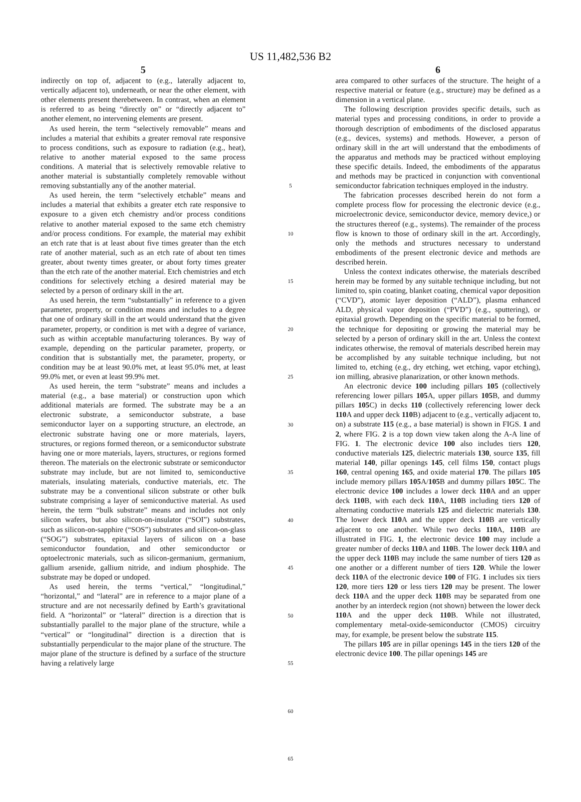US 11,482,536 B2
5
indirectly on top of, adjacent to (e.g., laterally adjacent to, vertically adjacent to), underneath, or near the other element, with other elements present therebetween. In contrast, when an element is referred to as being “directly on” or “directly adjacent to” another element, no intervening elements are present.
As used herein, the term “selectively removable” means and includes a material that exhibits a greater removal rate responsive to process conditions, such as exposure to radiation (e.g., heat), relative to another material exposed to the same process conditions. A material that is selectively removable relative to another material is substantially completely removable without removing substantially any of the another material.
As used herein, the term “selectively etchable” means and includes a material that exhibits a greater etch rate responsive to exposure to a given etch chemistry and/or process conditions relative to another material exposed to the same etch chemistry and/or process conditions. For example, the material may exhibit an etch rate that is at least about five times greater than the etch rate of another material, such as an etch rate of about ten times greater, about twenty times greater, or about forty times greater than the etch rate of the another material. Etch chemistries and etch conditions for selectively etching a desired material may be selected by a person of ordinary skill in the art.
As used herein, the term “substantially” in reference to a given parameter, property, or condition means and includes to a degree that one of ordinary skill in the art would understand that the given parameter, property, or condition is met with a degree of variance, such as within acceptable manufacturing tolerances. By way of example, depending on the particular parameter, property, or condition that is substantially met, the parameter, property, or condition may be at least 90.0% met, at least 95.0% met, at least 99.0% met, or even at least 99.9% met.
As used herein, the term “substrate” means and includes a material (e.g., a base material) or construction upon which additional materials are formed. The substrate may be a an electronic substrate, a semiconductor substrate, a base semiconductor layer on a supporting structure, an electrode, an electronic substrate having one or more materials, layers, structures, or regions formed thereon, or a semiconductor substrate having one or more materials, layers, structures, or regions formed thereon. The materials on the electronic substrate or semiconductor substrate may include, but are not limited to, semiconductive materials, insulating materials, conductive materials, etc. The substrate may be a conventional silicon substrate or other bulk substrate comprising a layer of semiconductive material. As used herein, the term “bulk substrate” means and includes not only silicon wafers, but also silicon-on-insulator (“SOI”) substrates, such as silicon-on-sapphire (“SOS”) substrates and silicon-on-glass (“SOG”) substrates, epitaxial layers of silicon on a base semiconductor foundation, and other semiconductor or optoelectronic materials, such as silicon-germanium, germanium, gallium arsenide, gallium nitride, and indium phosphide. The substrate may be doped or undoped.
As used herein, the terms “vertical,” “longitudinal,” “horizontal,” and “lateral” are in reference to a major plane of a structure and are not necessarily defined by Earth’s gravitational field. A “horizontal” or “lateral” direction is a direction that is substantially parallel to the major plane of the structure, while a “vertical” or “longitudinal” direction is a direction that is substantially perpendicular to the major plane of the structure. The major plane of the structure is defined by a surface of the structure having a relatively large
5
10
15
20
25
30
35
40
45
50
55
60
65
6
area compared to other surfaces of the structure. The height of a respective material or feature (e.g., structure) may be defined as a dimension in a vertical plane.
The following description provides specific details, such as material types and processing conditions, in order to provide a thorough description of embodiments of the disclosed apparatus (e.g., devices, systems) and methods. However, a person of ordinary skill in the art will understand that the embodiments of the apparatus and methods may be practiced without employing these specific details. Indeed, the embodiments of the apparatus and methods may be practiced in conjunction with conventional semiconductor fabrication techniques employed in the industry.
The fabrication processes described herein do not form a complete process flow for processing the electronic device (e.g., microelectronic device, semiconductor device, memory device,) or the structures thereof (e.g., systems). The remainder of the process flow is known to those of ordinary skill in the art. Accordingly, only the methods and structures necessary to understand embodiments of the present electronic device and methods are described herein.
Unless the context indicates otherwise, the materials described herein may be formed by any suitable technique including, but not limited to, spin coating, blanket coating, chemical vapor deposition (“CVD”), atomic layer deposition (“ALD”), plasma enhanced ALD, physical vapor deposition (“PVD”) (e.g., sputtering), or epitaxial growth. Depending on the specific material to be formed, the technique for depositing or growing the material may be selected by a person of ordinary skill in the art. Unless the context indicates otherwise, the removal of materials described herein may be accomplished by any suitable technique including, but not limited to, etching (e.g., dry etching, wet etching, vapor etching), ion milling, abrasive planarization, or other known methods.
An electronic device 100 including pillars 105 (collectively referencing lower pillars 105 A, upper pillars 105 B, and dummy pillars 105 C) in decks 110 (collectively referencing lower deck 110 A and upper deck 110 B) adjacent to (e.g., vertically adjacent to, on) a substrate 115 (e.g., a base material) is shown in FIGS. 1 and 2, where FIG. 2 is a top down view taken along the A-A line of FIG. 1. The electronic device 100 also includes tiers 120, conductive materials 125, dielectric materials 130, source 135, fill material 140, pillar openings 145, cell films 150, contact plugs 160, central opening 165, and oxide material 170. The pillars 105 include memory pillars 105 A/105 B and dummy pillars 105 C. The electronic device 100 includes a lower deck 110 A and an upper deck 110 B, with each deck 110 A, 110 B including tiers 120 of alternating conductive materials 125 and dielectric materials 130. The lower deck 110 A and the upper deck 110 B are vertically adjacent to one another. While two decks 110 A, 110 B are illustrated in FIG. 1, the electronic device 100 may include a greater number of decks 110 A and 110 B. The lower deck 110 A and the upper deck 110 B may include the same number of tiers 120 as one another or a different number of tiers 120. While the lower deck 110 A of the electronic device 100 of FIG. 1 includes six tiers 120, more tiers 120 or less tiers 120 may be present. The lower deck 110 A and the upper deck 110 B may be separated from one another by an interdeck region (not shown) between the lower deck 110 A and the upper deck 110 B. While not illustrated, complementary metal-oxide-semiconductor (CMOS) circuitry may, for example, be present below the substrate 115.
The pillars 105 are in pillar openings 145 in the tiers 120 of the electronic device 100. The pillar openings 145 are